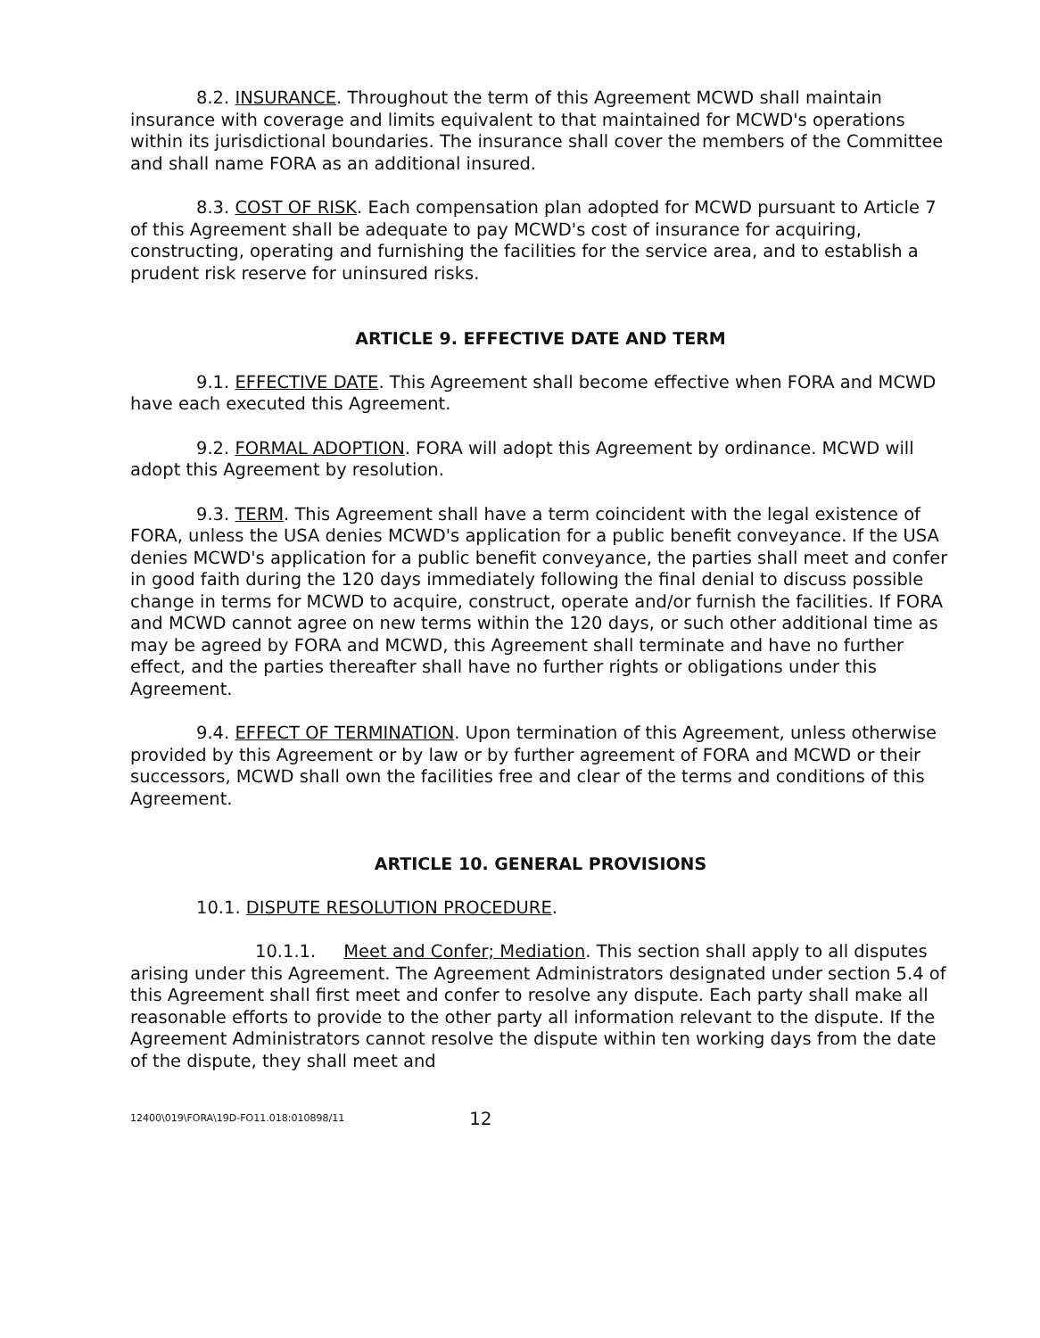8.2. INSURANCE. Throughout the term of this Agreement MCWD shall maintain insurance with coverage and limits equivalent to that maintained for MCWD's operations within its jurisdictional boundaries. The insurance shall cover the members of the Committee and shall name FORA as an additional insured.
8.3. COST OF RISK. Each compensation plan adopted for MCWD pursuant to Article 7 of this Agreement shall be adequate to pay MCWD's cost of insurance for acquiring, constructing, operating and furnishing the facilities for the service area, and to establish a prudent risk reserve for uninsured risks.
ARTICLE 9. EFFECTIVE DATE AND TERM
9.1. EFFECTIVE DATE. This Agreement shall become effective when FORA and MCWD have each executed this Agreement.
9.2. FORMAL ADOPTION. FORA will adopt this Agreement by ordinance. MCWD will adopt this Agreement by resolution.
9.3. TERM. This Agreement shall have a term coincident with the legal existence of FORA, unless the USA denies MCWD's application for a public benefit conveyance. If the USA denies MCWD's application for a public benefit conveyance, the parties shall meet and confer in good faith during the 120 days immediately following the final denial to discuss possible change in terms for MCWD to acquire, construct, operate and/or furnish the facilities. If FORA and MCWD cannot agree on new terms within the 120 days, or such other additional time as may be agreed by FORA and MCWD, this Agreement shall terminate and have no further effect, and the parties thereafter shall have no further rights or obligations under this Agreement.
9.4. EFFECT OF TERMINATION. Upon termination of this Agreement, unless otherwise provided by this Agreement or by law or by further agreement of FORA and MCWD or their successors, MCWD shall own the facilities free and clear of the terms and conditions of this Agreement.
ARTICLE 10. GENERAL PROVISIONS
10.1. DISPUTE RESOLUTION PROCEDURE.
10.1.1. Meet and Confer; Mediation. This section shall apply to all disputes arising under this Agreement. The Agreement Administrators designated under section 5.4 of this Agreement shall first meet and confer to resolve any dispute. Each party shall make all reasonable efforts to provide to the other party all information relevant to the dispute. If the Agreement Administrators cannot resolve the dispute within ten working days from the date of the dispute, they shall meet and
12400\019\FORA\19D-FO11.018:010898/11 12